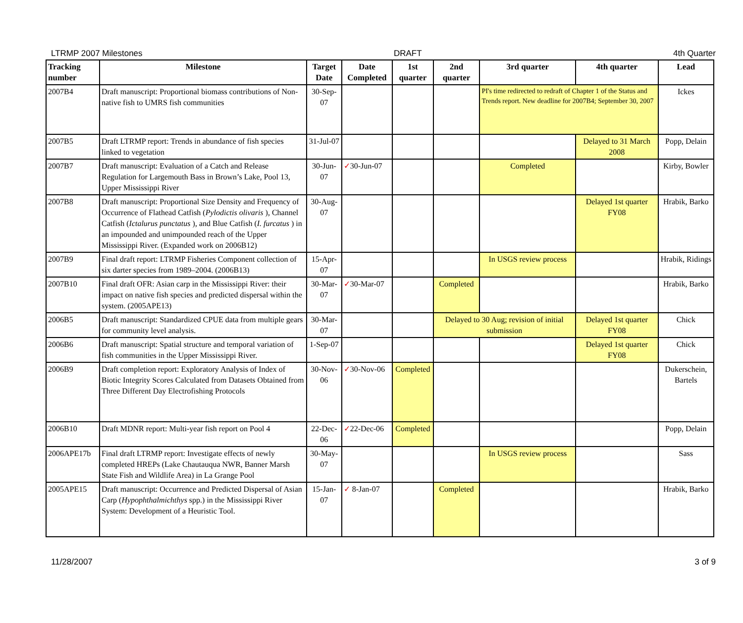LTRMP 2007 Milestones DRAFT 4th Quarter
| Tracking number | Milestone | Target Date | Date Completed | 1st quarter | 2nd quarter | 3rd quarter | 4th quarter | Lead |
| --- | --- | --- | --- | --- | --- | --- | --- | --- |
| 2007B4 | Draft manuscript: Proportional biomass contributions of Non-native fish to UMRS fish communities | 30-Sep-07 | | | | PI's time redirected to redraft of Chapter 1 of the Status and Trends report. New deadline for 2007B4; September 30, 2007 | | Ickes |
| 2007B5 | Draft LTRMP report: Trends in abundance of fish species linked to vegetation | 31-Jul-07 | | | | | Delayed to 31 March 2008 | Popp, Delain |
| 2007B7 | Draft manuscript: Evaluation of a Catch and Release Regulation for Largemouth Bass in Brown’s Lake, Pool 13, Upper Mississippi River | 30-Jun-07 | ✓ 30-Jun-07 | | | Completed | | Kirby, Bowler |
| 2007B8 | Draft manuscript: Proportional Size Density and Frequency of Occurrence of Flathead Catfish ( Pylodictis olivaris ), Channel Catfish ( Ictalurus punctatus ), and Blue Catfish ( I. furcatus ) in an impounded and unimpounded reach of the Upper Mississippi River. (Expanded work on 2006B12) | 30-Aug-07 | | | | | Delayed 1st quarter FY08 | Hrabik, Barko |
| 2007B9 | Final draft report: LTRMP Fisheries Component collection of six darter species from 1989–2004. (2006B13) | 15-Apr-07 | | | | In USGS review process | | Hrabik, Ridings |
| 2007B10 | Final draft OFR: Asian carp in the Mississippi River: their impact on native fish species and predicted dispersal within the system. (2005APE13) | 30-Mar-07 | ✓ 30-Mar-07 | | Completed | | | Hrabik, Barko |
| 2006B5 | Draft manuscript: Standardized CPUE data from multiple gears for community level analysis. | 30-Mar-07 | | | Delayed to 30 Aug; revision of initial submission | | Delayed 1st quarter FY08 | Chick |
| 2006B6 | Draft manuscript: Spatial structure and temporal variation of fish communities in the Upper Mississippi River. | 1-Sep-07 | | | | | Delayed 1st quarter FY08 | Chick |
| 2006B9 | Draft completion report: Exploratory Analysis of Index of Biotic Integrity Scores Calculated from Datasets Obtained from Three Different Day Electrofishing Protocols | 30-Nov-06 | ✓ 30-Nov-06 | Completed | | | | Dukerschein, Bartels |
| 2006B10 | Draft MDNR report: Multi-year fish report on Pool 4 | 22-Dec-06 | ✓ 22-Dec-06 | Completed | | | | Popp, Delain |
| 2006APE17b | Final draft LTRMP report: Investigate effects of newly completed HREPs (Lake Chautauqua NWR, Banner Marsh State Fish and Wildlife Area) in La Grange Pool | 30-May-07 | | | | In USGS review process | | Sass |
| 2005APE15 | Draft manuscript: Occurrence and Predicted Dispersal of Asian Carp ( Hypophthalmichthys spp.) in the Mississippi River System: Development of a Heuristic Tool. | 15-Jan-07 | ✓ 8-Jan-07 | | Completed | | | Hrabik, Barko |
11/28/2007 3 of 9